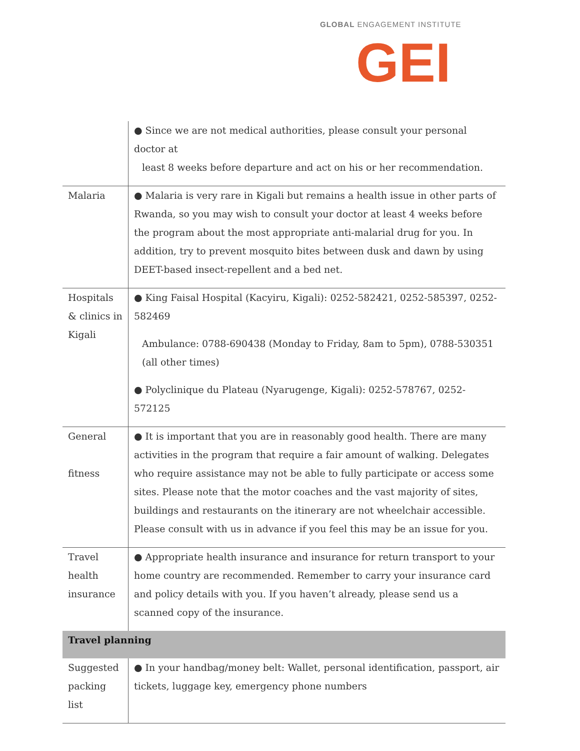GLOBAL ENGAGEMENT INSTITUTE
GEI
| | ● Since we are not medical authorities, please consult your personal doctor at least 8 weeks before departure and act on his or her recommendation. |
| Malaria | ● Malaria is very rare in Kigali but remains a health issue in other parts of Rwanda, so you may wish to consult your doctor at least 4 weeks before the program about the most appropriate anti-malarial drug for you. In addition, try to prevent mosquito bites between dusk and dawn by using DEET-based insect-repellent and a bed net. |
| Hospitals & clinics in Kigali | ● King Faisal Hospital (Kacyiru, Kigali): 0252-582421, 0252-585397, 0252-582469 Ambulance: 0788-690438 (Monday to Friday, 8am to 5pm), 0788-530351 (all other times) ● Polyclinique du Plateau (Nyarugenge, Kigali): 0252-578767, 0252-572125 |
| General fitness | ● It is important that you are in reasonably good health. There are many activities in the program that require a fair amount of walking. Delegates who require assistance may not be able to fully participate or access some sites. Please note that the motor coaches and the vast majority of sites, buildings and restaurants on the itinerary are not wheelchair accessible. Please consult with us in advance if you feel this may be an issue for you. |
| Travel health insurance | ● Appropriate health insurance and insurance for return transport to your home country are recommended. Remember to carry your insurance card and policy details with you. If you haven’t already, please send us a scanned copy of the insurance. |
| Travel planning | |
| Suggested packing list | ● In your handbag/money belt: Wallet, personal identification, passport, air tickets, luggage key, emergency phone numbers |